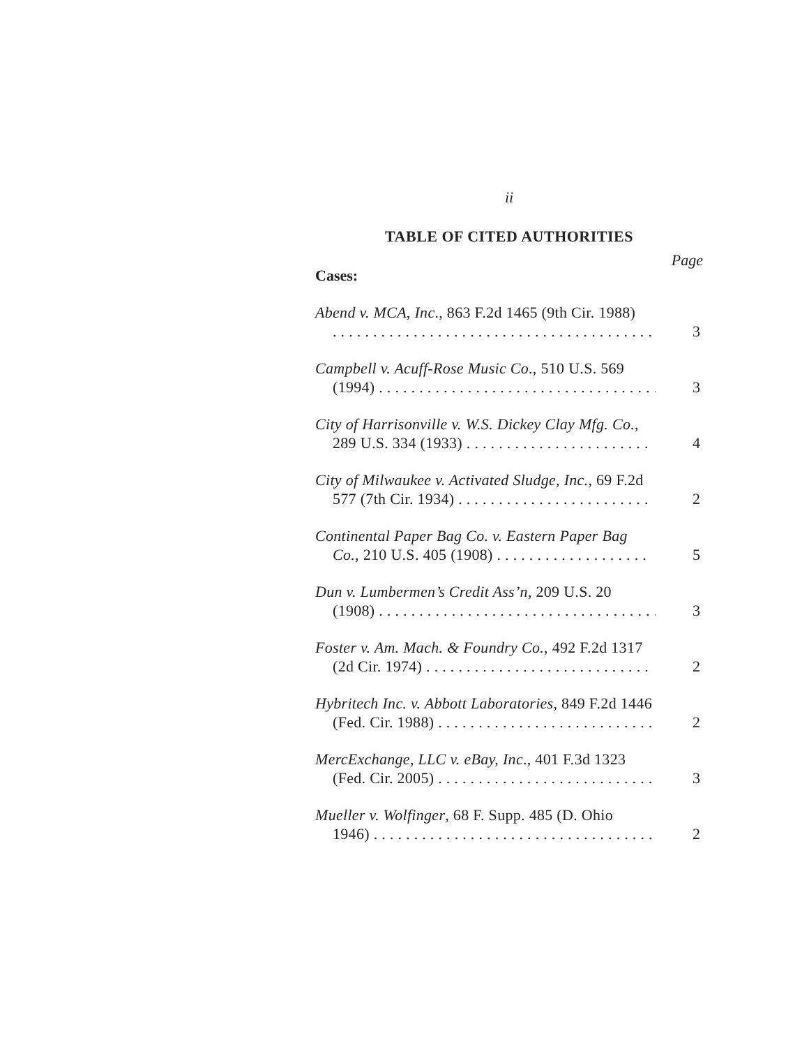ii
TABLE OF CITED AUTHORITIES
Cases: Page
Abend v. MCA, Inc., 863 F.2d 1465 (9th Cir. 1988). . . . . . . . . . . . . . . . . . . . . . . . . . . . . . . . . . . . . . . . .
3
Campbell v. Acuff-Rose Music Co., 510 U.S. 569
(1994) . . . . . . . . . . . . . . . . . . . . . . . . . . . . . . . . . . .
3
City of Harrisonville v. W.S. Dickey Clay Mfg. Co.,
289 U.S. 334 (1933) . . . . . . . . . . . . . . . . . . . . . . .
4
City of Milwaukee v. Activated Sludge, Inc., 69 F.2d
577 (7th Cir. 1934) . . . . . . . . . . . . . . . . . . . . . . . .
2
Continental Paper Bag Co. v. Eastern Paper Bag
Co., 210 U.S. 405 (1908) . . . . . . . . . . . . . . . . . . .
5
Dun v. Lumbermen’s Credit Ass’n, 209 U.S. 20
(1908) . . . . . . . . . . . . . . . . . . . . . . . . . . . . . . . . . . .
3
Foster v. Am. Mach. & Foundry Co., 492 F.2d 1317
(2d Cir. 1974) . . . . . . . . . . . . . . . . . . . . . . . . . . . .
2
Hybritech Inc. v. Abbott Laboratories, 849 F.2d 1446
(Fed. Cir. 1988) . . . . . . . . . . . . . . . . . . . . . . . . . . .
2
MercExchange, LLC v. eBay, Inc., 401 F.3d 1323
(Fed. Cir. 2005) . . . . . . . . . . . . . . . . . . . . . . . . . . .
3
Mueller v. Wolfinger, 68 F. Supp. 485 (D. Ohio
1946) . . . . . . . . . . . . . . . . . . . . . . . . . . . . . . . . . . .
2